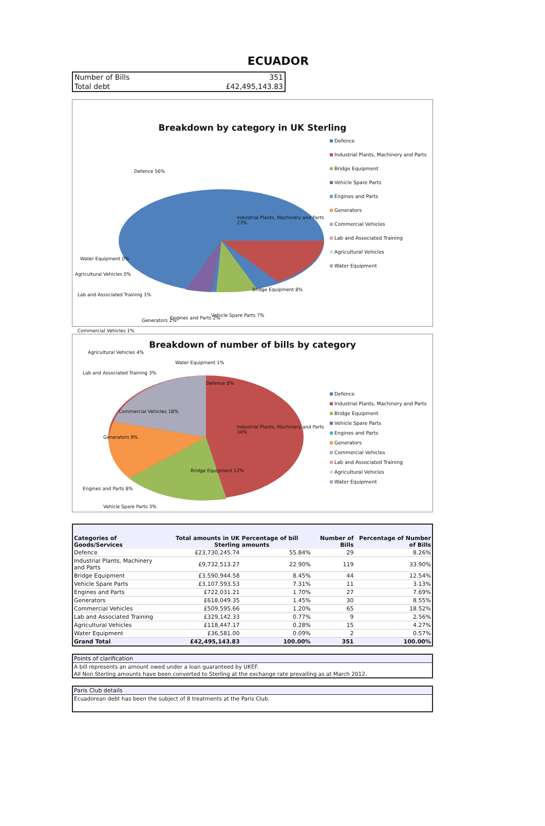ECUADOR
| Number of Bills | 351 |
| Total debt | £42,495,143.83 |
Breakdown by category in UK Sterling
Defence 56%
Industrial Plants, Machinery and Parts 23%
Bridge Equipment 8%
Vehicle Spare Parts 7%
Engines and Parts 2%
Generators 2%
Commercial Vehicles 1%
Lab and Associated Training 1%
Agricultural Vehicles 0%
Water Equipment 0%
Defence
Industrial Plants, Machinery and Parts
Bridge Equipment
Vehicle Spare Parts
Engines and Parts
Generators
Commercial Vehicles
Lab and Associated Training
Agricultural Vehicles
Water Equipment
Breakdown of number of bills by category
Agricultural Vehicles 4%
Water Equipment 1%
Lab and Associated Training 3%
Defence 8%
Commercial Vehicles 18%
Industrial Plants, Machinery and Parts 34%
Generators 9%
Bridge Equipment 12%
Engines and Parts 8%
Vehicle Spare Parts 3%
Defence
Industrial Plants, Machinery and Parts
Bridge Equipment
Vehicle Spare Parts
Engines and Parts
Generators
Commercial Vehicles
Lab and Associated Training
Agricultural Vehicles
Water Equipment
| Categories of Goods/Services | Total amounts in UK Sterling | Percentage of bill amounts | Number of Bills | Percentage of Number of Bills |
| --- | --- | --- | --- | --- |
| Defence | £23,730,245.74 | 55.84% | 29 | 8.26% |
| Industrial Plants, Machinery and Parts | £9,732,513.27 | 22.90% | 119 | 33.90% |
| Bridge Equipment | £3,590,944.58 | 8.45% | 44 | 12.54% |
| Vehicle Spare Parts | £3,107,593.53 | 7.31% | 11 | 3.13% |
| Engines and Parts | £722,031.21 | 1.70% | 27 | 7.69% |
| Generators | £618,049.35 | 1.45% | 30 | 8.55% |
| Commercial Vehicles | £509,595.66 | 1.20% | 65 | 18.52% |
| Lab and Associated Training | £329,142.33 | 0.77% | 9 | 2.56% |
| Agricultural Vehicles | £118,447.17 | 0.28% | 15 | 4.27% |
| Water Equipment | £36,581.00 | 0.09% | 2 | 0.57% |
| Grand Total | £42,495,143.83 | 100.00% | 351 | 100.00% |
Points of clarification
A bill represents an amount owed under a loan guaranteed by UKEF.
All Non Sterling amounts have been converted to Sterling at the exchange rate prevailing as at March 2012.
Paris Club details
Ecuadorean debt has been the subject of 8 treatments at the Paris Club.